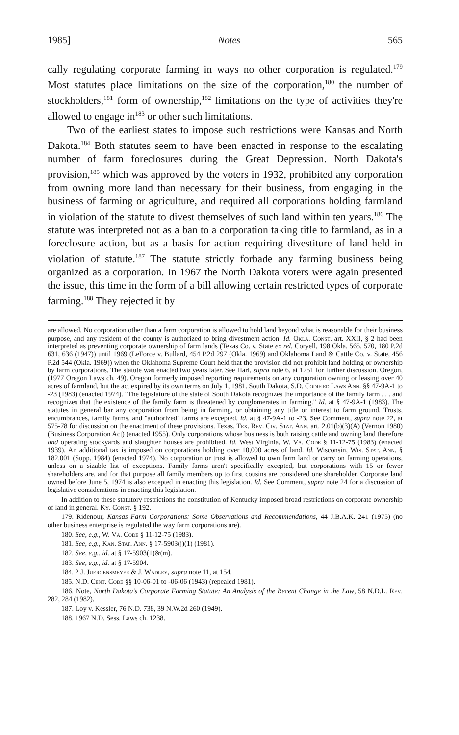1985] Notes 565
cally regulating corporate farming in ways no other corporation is regulated.<sup>179</sup> Most statutes place limitations on the size of the corporation,<sup>180</sup> the number of stockholders,<sup>181</sup> form of ownership,<sup>182</sup> limitations on the type of activities they're allowed to engage in<sup>183</sup> or other such limitations.
Two of the earliest states to impose such restrictions were Kansas and North Dakota.<sup>184</sup> Both statutes seem to have been enacted in response to the escalating number of farm foreclosures during the Great Depression. North Dakota's provision,<sup>185</sup> which was approved by the voters in 1932, prohibited any corporation from owning more land than necessary for their business, from engaging in the business of farming or agriculture, and required all corporations holding farmland in violation of the statute to divest themselves of such land within ten years.<sup>186</sup> The statute was interpreted not as a ban to a corporation taking title to farmland, as in a foreclosure action, but as a basis for action requiring divestiture of land held in violation of statute.<sup>187</sup> The statute strictly forbade any farming business being organized as a corporation. In 1967 the North Dakota voters were again presented the issue, this time in the form of a bill allowing certain restricted types of corporate farming.<sup>188</sup> They rejected it by
are allowed. No corporation other than a farm corporation is allowed to hold land beyond what is reasonable for their business purpose, and any resident of the county is authorized to bring divestment action. Id. Okla. Const. art. XXII, § 2 had been interpreted as preventing corporate ownership of farm lands (Texas Co. v. State ex rel. Coryell, 198 Okla. 565, 570, 180 P.2d 631, 636 (1947)) until 1969 (LeForce v. Bullard, 454 P.2d 297 (Okla. 1969) and Oklahoma Land & Cattle Co. v. State, 456 P.2d 544 (Okla. 1969)) when the Oklahoma Supreme Court held that the provision did not prohibit land holding or ownership by farm corporations. The statute was enacted two years later. See Harl, supra note 6, at 1251 for further discussion. Oregon, (1977 Oregon Laws ch. 49). Oregon formerly imposed reporting requirements on any corporation owning or leasing over 40 acres of farmland, but the act expired by its own terms on July 1, 1981. South Dakota, S.D. Codified Laws Ann. §§ 47-9A-1 to -23 (1983) (enacted 1974). "The legislature of the state of South Dakota recognizes the importance of the family farm . . . and recognizes that the existence of the family farm is threatened by conglomerates in farming." Id. at § 47-9A-1 (1983). The statutes in general bar any corporation from being in farming, or obtaining any title or interest to farm ground. Trusts, encumbrances, family farms, and "authorized" farms are excepted. Id. at § 47-9A-1 to -23. See Comment, supra note 22, at 575-78 for discussion on the enactment of these provisions. Texas, Tex. Rev. Civ. Stat. Ann. art. 2.01(b)(3)(A) (Vernon 1980) (Business Corporation Act) (enacted 1955). Only corporations whose business is both raising cattle and owning land therefore and operating stockyards and slaughter houses are prohibited. Id. West Virginia, W. Va. Code § 11-12-75 (1983) (enacted 1939). An additional tax is imposed on corporations holding over 10,000 acres of land. Id. Wisconsin, Wis. Stat. Ann. § 182.001 (Supp. 1984) (enacted 1974). No corporation or trust is allowed to own farm land or carry on farming operations, unless on a sizable list of exceptions. Family farms aren't specifically excepted, but corporations with 15 or fewer shareholders are, and for that purpose all family members up to first cousins are considered one shareholder. Corporate land owned before June 5, 1974 is also excepted in enacting this legislation. Id. See Comment, supra note 24 for a discussion of legislative considerations in enacting this legislation.
In addition to these statutory restrictions the constitution of Kentucky imposed broad restrictions on corporate ownership of land in general. Ky. Const. § 192.
179. Ridenour, Kansas Farm Corporations: Some Observations and Recommendations, 44 J.B.A.K. 241 (1975) (no other business enterprise is regulated the way farm corporations are).
180. See, e.g., W. Va. Code § 11-12-75 (1983).
181. See, e.g., Kan. Stat. Ann. § 17-5903(j)(1) (1981).
182. See, e.g., id. at § 17-5903(1)&(m).
183. See, e.g., id. at § 17-5904.
184. 2 J. Juergensmeyer & J. Wadley, supra note 11, at 154.
185. N.D. Cent. Code §§ 10-06-01 to -06-06 (1943) (repealed 1981).
186. Note, North Dakota's Corporate Farming Statute: An Analysis of the Recent Change in the Law, 58 N.D.L. Rev. 282, 284 (1982).
187. Loy v. Kessler, 76 N.D. 738, 39 N.W.2d 260 (1949).
188. 1967 N.D. Sess. Laws ch. 1238.